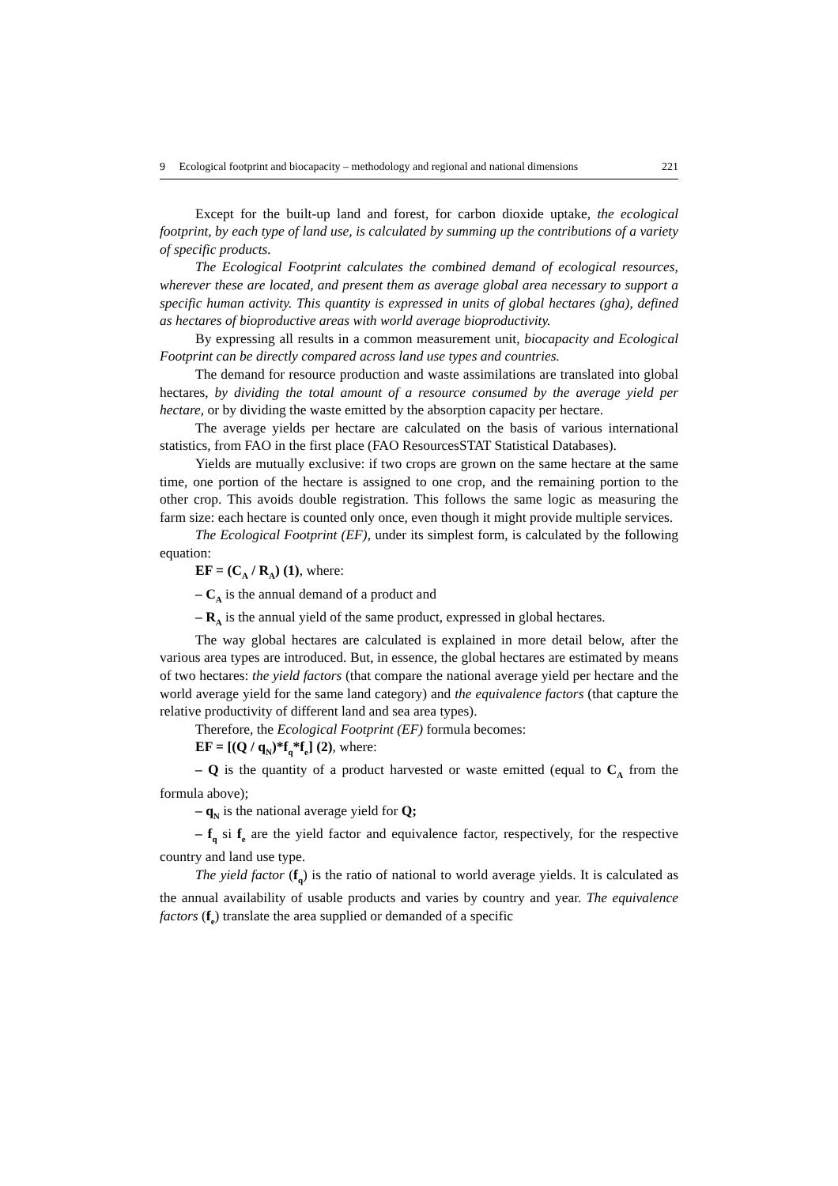9 Ecological footprint and biocapacity – methodology and regional and national dimensions 221
Except for the built-up land and forest, for carbon dioxide uptake, the ecological footprint, by each type of land use, is calculated by summing up the contributions of a variety of specific products.
The Ecological Footprint calculates the combined demand of ecological resources, wherever these are located, and present them as average global area necessary to support a specific human activity. This quantity is expressed in units of global hectares (gha), defined as hectares of bioproductive areas with world average bioproductivity.
By expressing all results in a common measurement unit, biocapacity and Ecological Footprint can be directly compared across land use types and countries.
The demand for resource production and waste assimilations are translated into global hectares, by dividing the total amount of a resource consumed by the average yield per hectare, or by dividing the waste emitted by the absorption capacity per hectare.
The average yields per hectare are calculated on the basis of various international statistics, from FAO in the first place (FAO ResourcesSTAT Statistical Databases).
Yields are mutually exclusive: if two crops are grown on the same hectare at the same time, one portion of the hectare is assigned to one crop, and the remaining portion to the other crop. This avoids double registration. This follows the same logic as measuring the farm size: each hectare is counted only once, even though it might provide multiple services.
The Ecological Footprint (EF), under its simplest form, is calculated by the following equation:
EF = (C<sub>A</sub> / R<sub>A</sub>) (1), where:
– C<sub>A</sub> is the annual demand of a product and
– R<sub>A</sub> is the annual yield of the same product, expressed in global hectares.
The way global hectares are calculated is explained in more detail below, after the various area types are introduced. But, in essence, the global hectares are estimated by means of two hectares: the yield factors (that compare the national average yield per hectare and the world average yield for the same land category) and the equivalence factors (that capture the relative productivity of different land and sea area types).
Therefore, the Ecological Footprint (EF) formula becomes:
EF = [(Q / q<sub>N</sub>)*f<sub>q</sub>*f<sub>e</sub>] (2), where:
– Q is the quantity of a product harvested or waste emitted (equal to C<sub>A</sub> from the formula above);
– q<sub>N</sub> is the national average yield for Q;
– f<sub>q</sub> si f<sub>e</sub> are the yield factor and equivalence factor, respectively, for the respective country and land use type.
The yield factor (f<sub>q</sub>) is the ratio of national to world average yields. It is calculated as the annual availability of usable products and varies by country and year. The equivalence factors (f<sub>e</sub>) translate the area supplied or demanded of a specific